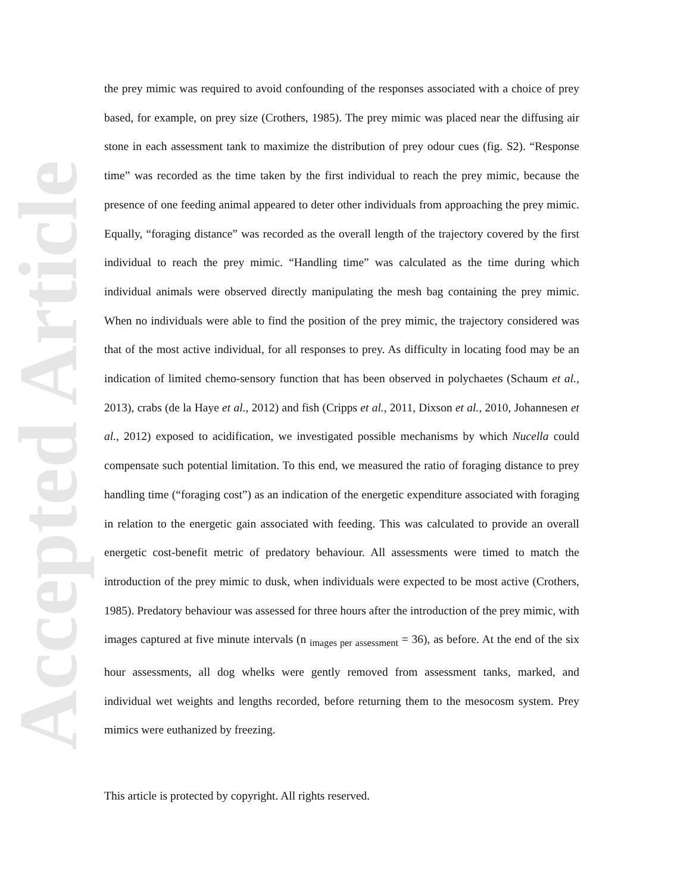Accepted Article
the prey mimic was required to avoid confounding of the responses associated with a choice of prey based, for example, on prey size (Crothers, 1985). The prey mimic was placed near the diffusing air stone in each assessment tank to maximize the distribution of prey odour cues (fig. S2). “Response time” was recorded as the time taken by the first individual to reach the prey mimic, because the presence of one feeding animal appeared to deter other individuals from approaching the prey mimic. Equally, “foraging distance” was recorded as the overall length of the trajectory covered by the first individual to reach the prey mimic. “Handling time” was calculated as the time during which individual animals were observed directly manipulating the mesh bag containing the prey mimic. When no individuals were able to find the position of the prey mimic, the trajectory considered was that of the most active individual, for all responses to prey. As difficulty in locating food may be an indication of limited chemo-sensory function that has been observed in polychaetes (Schaum et al., 2013), crabs (de la Haye et al., 2012) and fish (Cripps et al., 2011, Dixson et al., 2010, Johannesen et al., 2012) exposed to acidification, we investigated possible mechanisms by which Nucella could compensate such potential limitation. To this end, we measured the ratio of foraging distance to prey handling time (“foraging cost”) as an indication of the energetic expenditure associated with foraging in relation to the energetic gain associated with feeding. This was calculated to provide an overall energetic cost-benefit metric of predatory behaviour. All assessments were timed to match the introduction of the prey mimic to dusk, when individuals were expected to be most active (Crothers, 1985). Predatory behaviour was assessed for three hours after the introduction of the prey mimic, with images captured at five minute intervals (n <sub>images per assessment</sub> = 36), as before. At the end of the six hour assessments, all dog whelks were gently removed from assessment tanks, marked, and individual wet weights and lengths recorded, before returning them to the mesocosm system. Prey mimics were euthanized by freezing.
This article is protected by copyright. All rights reserved.